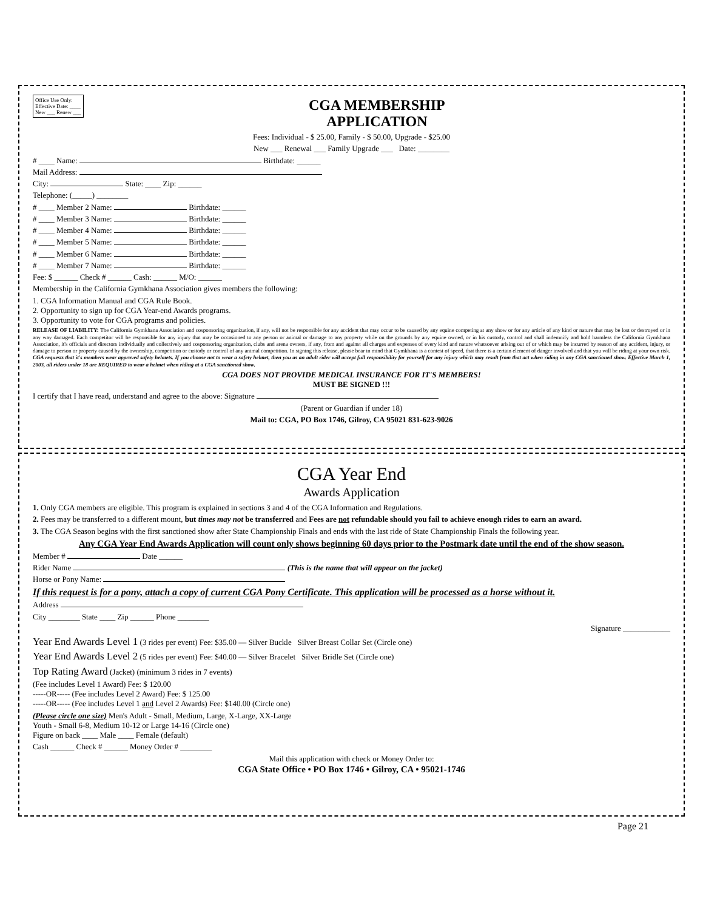Office Use Only:
Effective Date: ____
New ___ Renew ___
CGA MEMBERSHIP
APPLICATION
Fees: Individual - $ 25.00, Family - $ 50.00, Upgrade - $25.00
New ___ Renewal ___ Family Upgrade ___ Date: ________
# ____ Name: Birthdate: ______
Mail Address:
City: State: ____ Zip: ______
Telephone: (_____) ________
# ____ Member 2 Name: Birthdate: ______
# ____ Member 3 Name: Birthdate: ______
# ____ Member 4 Name: Birthdate: ______
# ____ Member 5 Name: Birthdate: ______
# ____ Member 6 Name: Birthdate: ______
# ____ Member 7 Name: Birthdate: ______
Fee: $ ______ Check # ______ Cash: ______ M/O: ______
Membership in the California Gymkhana Association gives members the following:
1. CGA Information Manual and CGA Rule Book.
2. Opportunity to sign up for CGA Year-end Awards programs.
3. Opportunity to vote for CGA programs and policies.
RELEASE OF LIABILITY: The California Gymkhana Association and cosponsoring organization, if any, will not be responsible for any accident that may occur to be caused by any equine competing at any show or for any article of any kind or nature that may be lost or destroyed or in any way damaged. Each competitor will be responsible for any injury that may be occasioned to any person or animal or damage to any property while on the grounds by any equine owned, or in his custody, control and shall indemnify and hold harmless the California Gymkhana Association, it's officials and directors individually and collectively and cosponsoring organization, clubs and arena owners, if any, from and against all charges and expenses of every kind and nature whatsoever arising out of or which may be incurred by reason of any accident, injury, or damage to person or property caused by the ownership, competition or custody or control of any animal competition. In signing this release, please bear in mind that Gymkhana is a contest of speed, that there is a certain element of danger involved and that you will be riding at your own risk. CGA requests that it's members wear approved safety helmets. If you choose not to wear a safety helmet, then you as an adult rider will accept full responsibility for yourself for any injury which may result from that act when riding in any CGA sanctioned show. Effective March 1, 2003, all riders under 18 are REQUIRED to wear a helmet when riding at a CGA sanctioned show.
CGA DOES NOT PROVIDE MEDICAL INSURANCE FOR IT'S MEMBERS!
MUST BE SIGNED !!!
I certify that I have read, understand and agree to the above: Signature
(Parent or Guardian if under 18)
Mail to: CGA, PO Box 1746, Gilroy, CA 95021 831-623-9026
CGA Year End
Awards Application
1. Only CGA members are eligible. This program is explained in sections 3 and 4 of the CGA Information and Regulations.
2. Fees may be transferred to a different mount, but times may not be transferred and Fees are not refundable should you fail to achieve enough rides to earn an award.
3. The CGA Season begins with the first sanctioned show after State Championship Finals and ends with the last ride of State Championship Finals the following year.
Any CGA Year End Awards Application will count only shows beginning 60 days prior to the Postmark date until the end of the show season.
Member # Date ______
Rider Name (This is the name that will appear on the jacket)
Horse or Pony Name:
If this request is for a pony, attach a copy of current CGA Pony Certificate. This application will be processed as a horse without it.
Address
City ________ State ____ Zip ______ Phone ________
Signature ____________
Year End Awards Level 1 (3 rides per event) Fee: $35.00 — Silver Buckle Silver Breast Collar Set (Circle one)
Year End Awards Level 2 (5 rides per event) Fee: $40.00 — Silver Bracelet Silver Bridle Set (Circle one)
Top Rating Award (Jacket) (minimum 3 rides in 7 events)
(Fee includes Level 1 Award) Fee: $ 120.00
-----OR----- (Fee includes Level 2 Award) Fee: $ 125.00
-----OR----- (Fee includes Level 1 and Level 2 Awards) Fee: $140.00 (Circle one)
(Please circle one size) Men's Adult - Small, Medium, Large, X-Large, XX-Large
Youth - Small 6-8, Medium 10-12 or Large 14-16 (Circle one)
Figure on back ____ Male ____ Female (default)
Cash ______ Check # ______ Money Order # ________
Mail this application with check or Money Order to:
CGA State Office • PO Box 1746 • Gilroy, CA • 95021-1746
Page 21